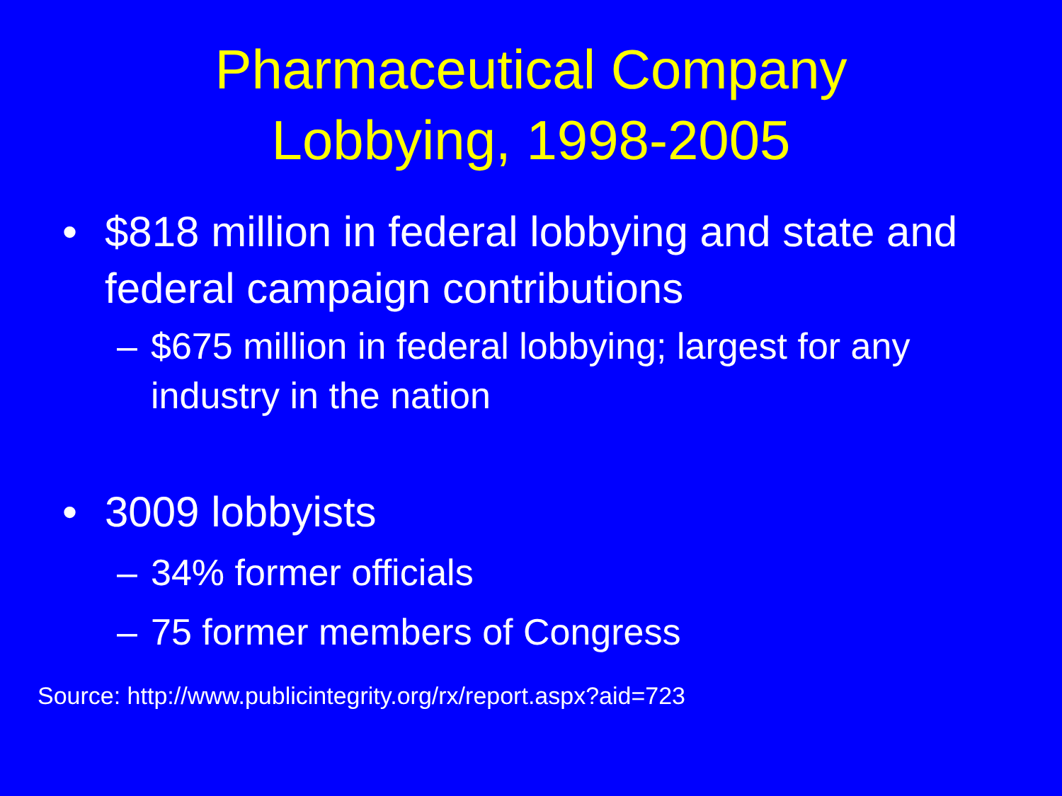Pharmaceutical Company
Lobbying, 1998-2005
• $818 million in federal lobbying and state and federal campaign contributions
– $675 million in federal lobbying; largest for any industry in the nation
• 3009 lobbyists
– 34% former officials
– 75 former members of Congress
Source: http://www.publicintegrity.org/rx/report.aspx?aid=723